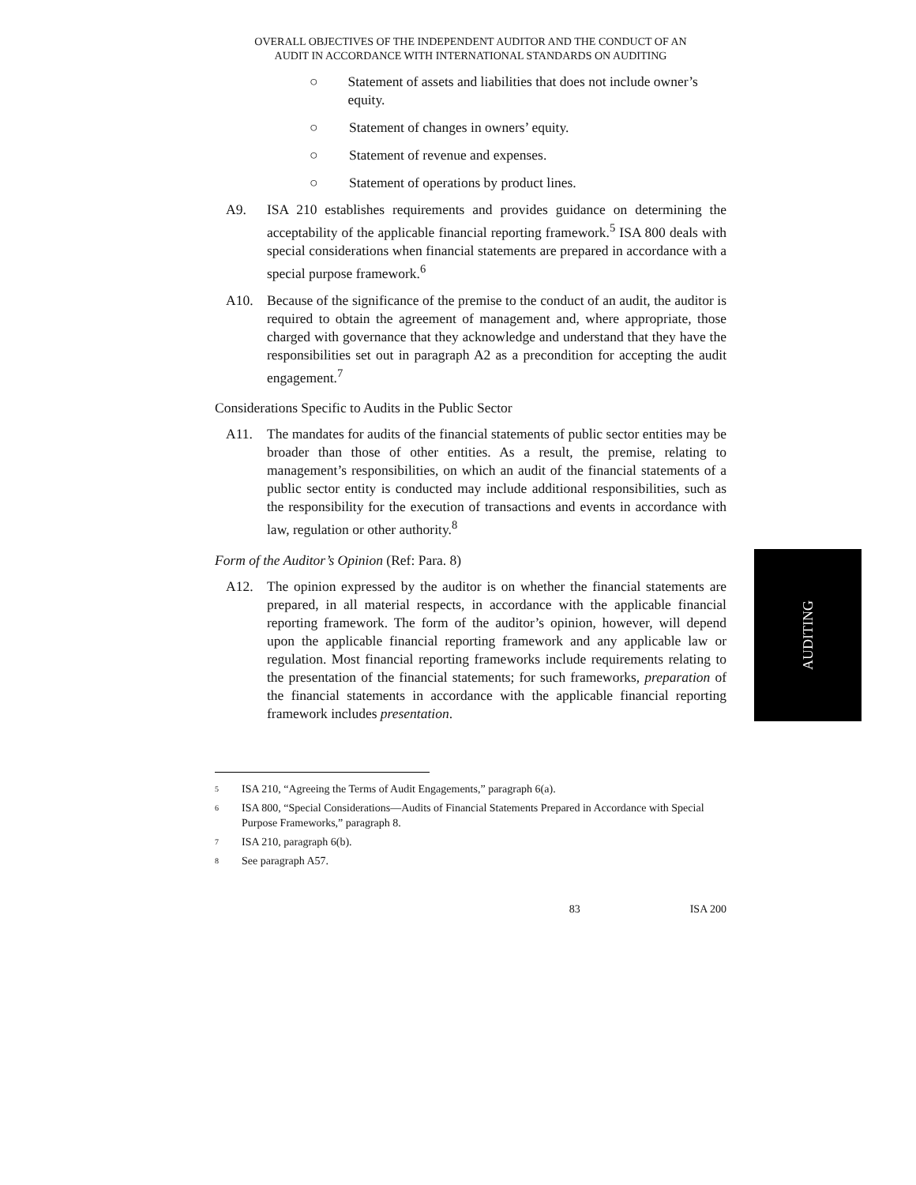OVERALL OBJECTIVES OF THE INDEPENDENT AUDITOR AND THE CONDUCT OF AN
AUDIT IN ACCORDANCE WITH INTERNATIONAL STANDARDS ON AUDITING
○ Statement of assets and liabilities that does not include owner’s equity.
○ Statement of changes in owners’ equity.
○ Statement of revenue and expenses.
○ Statement of operations by product lines.
A9. ISA 210 establishes requirements and provides guidance on determining the acceptability of the applicable financial reporting framework.<sup>5</sup> ISA 800 deals with special considerations when financial statements are prepared in accordance with a special purpose framework.<sup>6</sup>
A10. Because of the significance of the premise to the conduct of an audit, the auditor is required to obtain the agreement of management and, where appropriate, those charged with governance that they acknowledge and understand that they have the responsibilities set out in paragraph A2 as a precondition for accepting the audit engagement.<sup>7</sup>
Considerations Specific to Audits in the Public Sector
A11. The mandates for audits of the financial statements of public sector entities may be broader than those of other entities. As a result, the premise, relating to management’s responsibilities, on which an audit of the financial statements of a public sector entity is conducted may include additional responsibilities, such as the responsibility for the execution of transactions and events in accordance with law, regulation or other authority.<sup>8</sup>
Form of the Auditor’s Opinion (Ref: Para. 8)
A12. The opinion expressed by the auditor is on whether the financial statements are prepared, in all material respects, in accordance with the applicable financial reporting framework. The form of the auditor’s opinion, however, will depend upon the applicable financial reporting framework and any applicable law or regulation. Most financial reporting frameworks include requirements relating to the presentation of the financial statements; for such frameworks, preparation of the financial statements in accordance with the applicable financial reporting framework includes presentation.
<sup>5</sup> ISA 210, “Agreeing the Terms of Audit Engagements,” paragraph 6(a).
<sup>6</sup> ISA 800, “Special Considerations—Audits of Financial Statements Prepared in Accordance with Special Purpose Frameworks,” paragraph 8.
<sup>7</sup> ISA 210, paragraph 6(b).
<sup>8</sup> See paragraph A57.
83 ISA 200
AUDITING